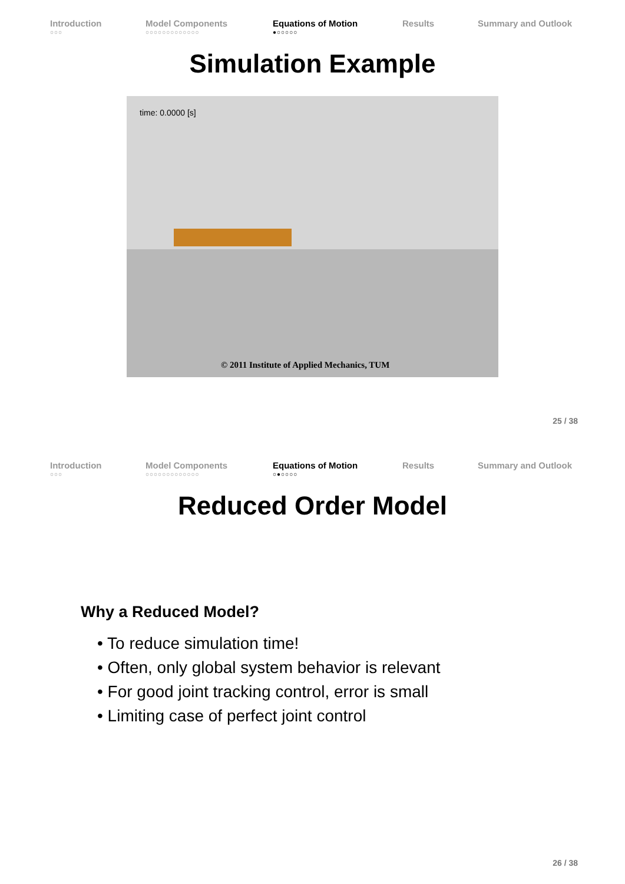Introduction
○○○
Model Components
○○○○○○○○○○○○○
Equations of Motion
●○○○○○
Results Summary and Outlook
Simulation Example
time: 0.0000 [s]
© 2011 Institute of Applied Mechanics, TUM
25 / 38
Introduction
○○○
Model Components
○○○○○○○○○○○○○
Equations of Motion
○●○○○○
Results Summary and Outlook
Reduced Order Model
Why a Reduced Model?
• To reduce simulation time!
• Often, only global system behavior is relevant
• For good joint tracking control, error is small
• Limiting case of perfect joint control
26 / 38